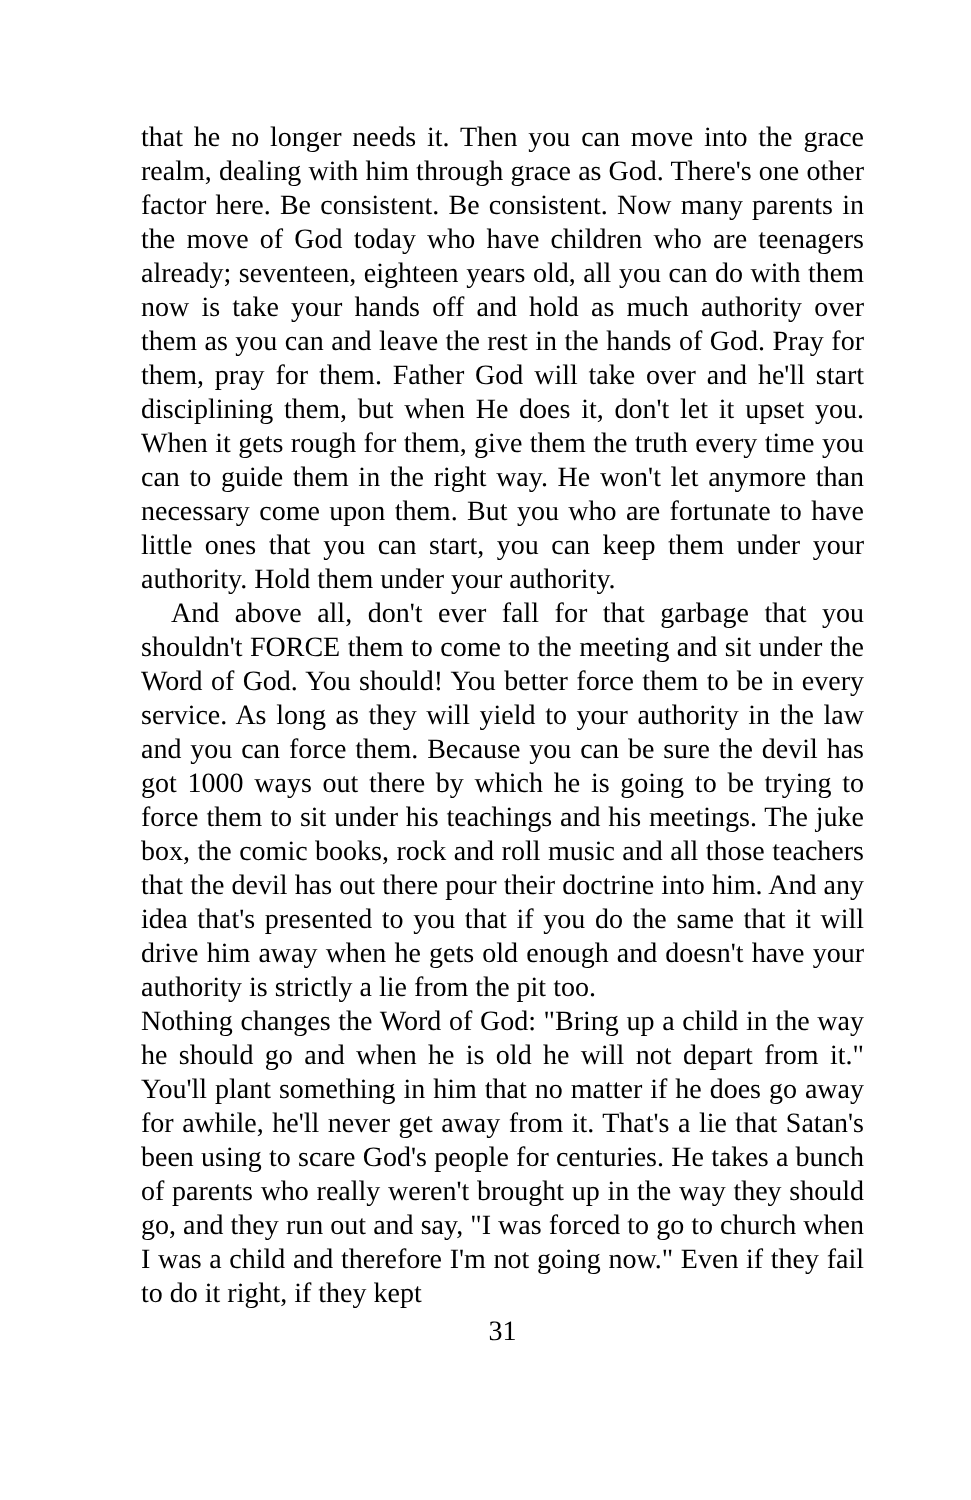that he no longer needs it. Then you can move into the grace realm, dealing with him through grace as God. There's one other factor here. Be consistent. Be consistent. Now many parents in the move of God today who have children who are teenagers already; seventeen, eighteen years old, all you can do with them now is take your hands off and hold as much authority over them as you can and leave the rest in the hands of God. Pray for them, pray for them. Father God will take over and he'll start disciplining them, but when He does it, don't let it upset you. When it gets rough for them, give them the truth every time you can to guide them in the right way. He won't let anymore than necessary come upon them. But you who are fortunate to have little ones that you can start, you can keep them under your authority. Hold them under your authority.
And above all, don't ever fall for that garbage that you shouldn't FORCE them to come to the meeting and sit under the Word of God. You should! You better force them to be in every service. As long as they will yield to your authority in the law and you can force them. Because you can be sure the devil has got 1000 ways out there by which he is going to be trying to force them to sit under his teachings and his meetings. The juke box, the comic books, rock and roll music and all those teachers that the devil has out there pour their doctrine into him. And any idea that's presented to you that if you do the same that it will drive him away when he gets old enough and doesn't have your authority is strictly a lie from the pit too.
Nothing changes the Word of God: "Bring up a child in the way he should go and when he is old he will not depart from it." You'll plant something in him that no matter if he does go away for awhile, he'll never get away from it. That's a lie that Satan's been using to scare God's people for centuries. He takes a bunch of parents who really weren't brought up in the way they should go, and they run out and say, "I was forced to go to church when I was a child and therefore I'm not going now." Even if they fail to do it right, if they kept
31